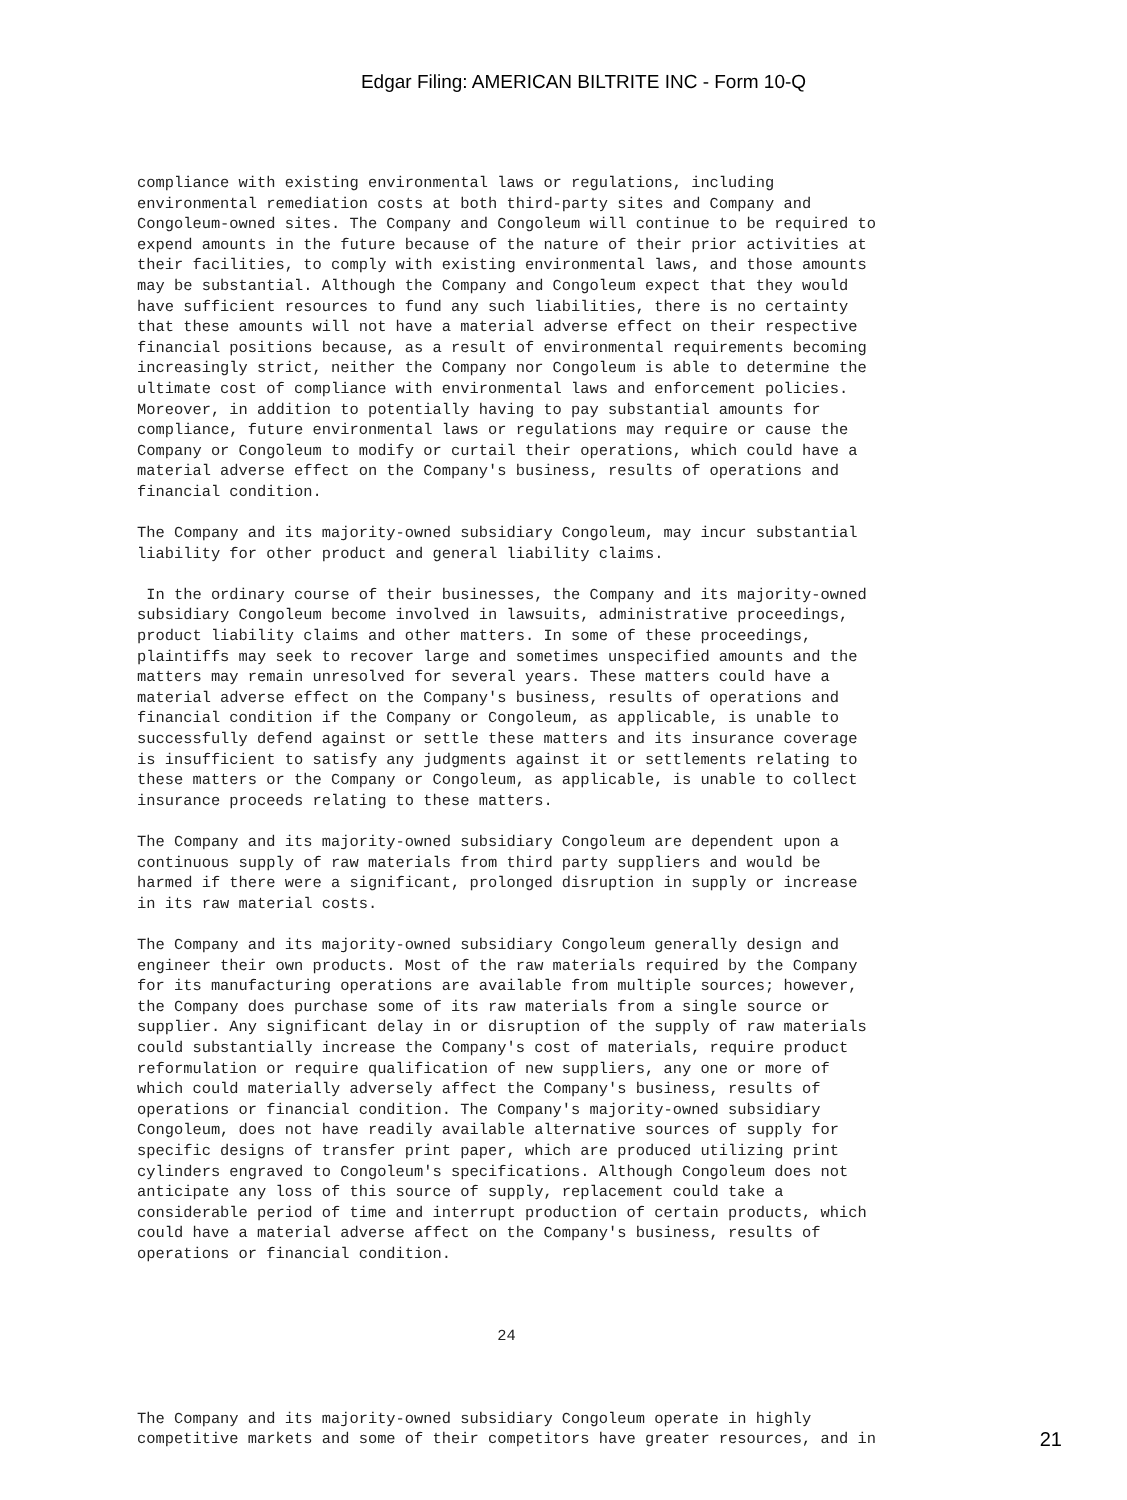Edgar Filing: AMERICAN BILTRITE INC - Form 10-Q
compliance with existing environmental laws or regulations, including
environmental remediation costs at both third-party sites and Company and
Congoleum-owned sites. The Company and Congoleum will continue to be required to
expend amounts in the future because of the nature of their prior activities at
their facilities, to comply with existing environmental laws, and those amounts
may be substantial. Although the Company and Congoleum expect that they would
have sufficient resources to fund any such liabilities, there is no certainty
that these amounts will not have a material adverse effect on their respective
financial positions because, as a result of environmental requirements becoming
increasingly strict, neither the Company nor Congoleum is able to determine the
ultimate cost of compliance with environmental laws and enforcement policies.
Moreover, in addition to potentially having to pay substantial amounts for
compliance, future environmental laws or regulations may require or cause the
Company or Congoleum to modify or curtail their operations, which could have a
material adverse effect on the Company's business, results of operations and
financial condition.

The Company and its majority-owned subsidiary Congoleum, may incur substantial
liability for other product and general liability claims.

 In the ordinary course of their businesses, the Company and its majority-owned
subsidiary Congoleum become involved in lawsuits, administrative proceedings,
product liability claims and other matters. In some of these proceedings,
plaintiffs may seek to recover large and sometimes unspecified amounts and the
matters may remain unresolved for several years. These matters could have a
material adverse effect on the Company's business, results of operations and
financial condition if the Company or Congoleum, as applicable, is unable to
successfully defend against or settle these matters and its insurance coverage
is insufficient to satisfy any judgments against it or settlements relating to
these matters or the Company or Congoleum, as applicable, is unable to collect
insurance proceeds relating to these matters.

The Company and its majority-owned subsidiary Congoleum are dependent upon a
continuous supply of raw materials from third party suppliers and would be
harmed if there were a significant, prolonged disruption in supply or increase
in its raw material costs.

The Company and its majority-owned subsidiary Congoleum generally design and
engineer their own products. Most of the raw materials required by the Company
for its manufacturing operations are available from multiple sources; however,
the Company does purchase some of its raw materials from a single source or
supplier. Any significant delay in or disruption of the supply of raw materials
could substantially increase the Company's cost of materials, require product
reformulation or require qualification of new suppliers, any one or more of
which could materially adversely affect the Company's business, results of
operations or financial condition. The Company's majority-owned subsidiary
Congoleum, does not have readily available alternative sources of supply for
specific designs of transfer print paper, which are produced utilizing print
cylinders engraved to Congoleum's specifications. Although Congoleum does not
anticipate any loss of this source of supply, replacement could take a
considerable period of time and interrupt production of certain products, which
could have a material adverse affect on the Company's business, results of
operations or financial condition.



                                       24



The Company and its majority-owned subsidiary Congoleum operate in highly
competitive markets and some of their competitors have greater resources, and in
21